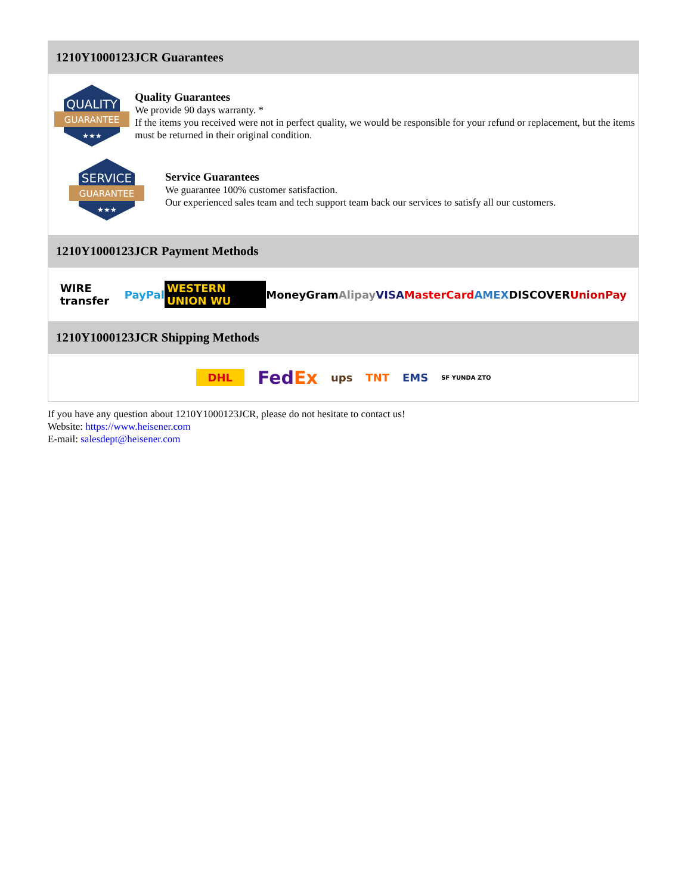1210Y1000123JCR Guarantees
QUALITY
GUARANTEE
★★★
Quality Guarantees
We provide 90 days warranty. *
If the items you received were not in perfect quality, we would be responsible for your refund or replacement, but the items must be returned in their original condition.
SERVICE
GUARANTEE
★★★
Service Guarantees
We guarantee 100% customer satisfaction.
Our experienced sales team and tech support team back our services to satisfy all our customers.
1210Y1000123JCR Payment Methods
WIRE transfer PayPal WESTERN UNION WU MoneyGram Alipay VISA MasterCard AMEX DISCOVER UnionPay
1210Y1000123JCR Shipping Methods
DHL FedEx ups TNT EMS SF YUNDA ZTO
If you have any question about 1210Y1000123JCR, please do not hesitate to contact us!
Website: https://www.heisener.com
E-mail: salesdept@heisener.com